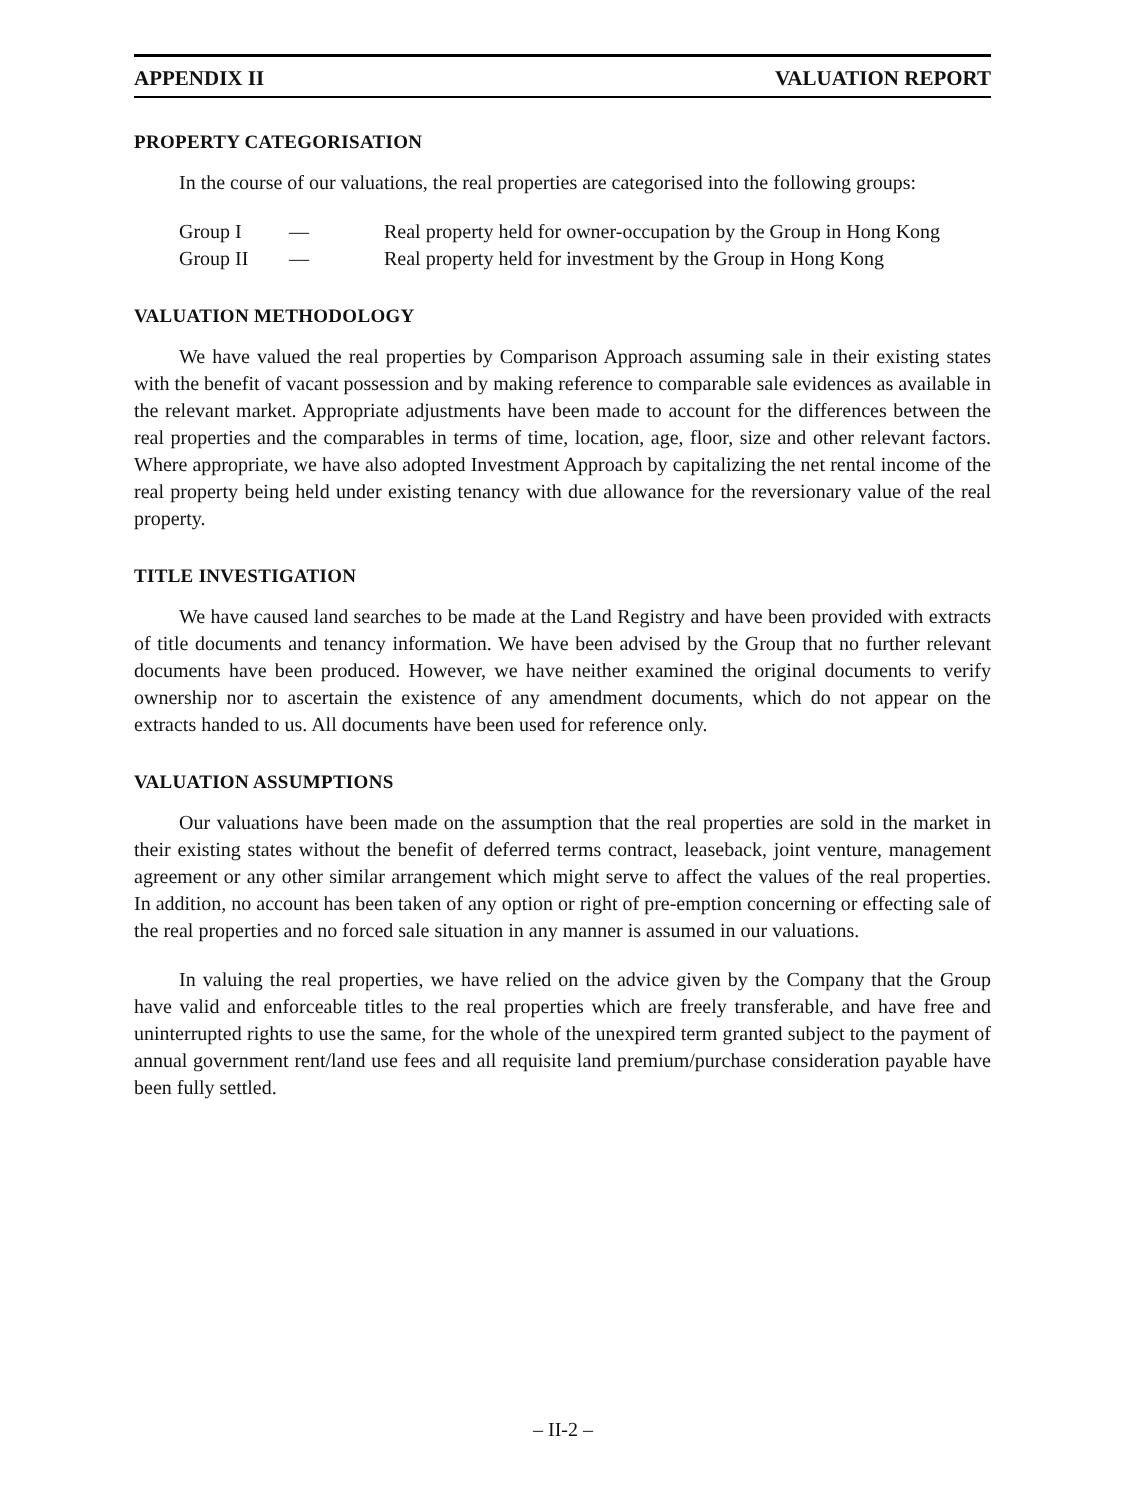APPENDIX II VALUATION REPORT
PROPERTY CATEGORISATION
In the course of our valuations, the real properties are categorised into the following groups:
| Group I | — | Real property held for owner-occupation by the Group in Hong Kong |
| Group II | — | Real property held for investment by the Group in Hong Kong |
VALUATION METHODOLOGY
We have valued the real properties by Comparison Approach assuming sale in their existing states with the benefit of vacant possession and by making reference to comparable sale evidences as available in the relevant market. Appropriate adjustments have been made to account for the differences between the real properties and the comparables in terms of time, location, age, floor, size and other relevant factors. Where appropriate, we have also adopted Investment Approach by capitalizing the net rental income of the real property being held under existing tenancy with due allowance for the reversionary value of the real property.
TITLE INVESTIGATION
We have caused land searches to be made at the Land Registry and have been provided with extracts of title documents and tenancy information. We have been advised by the Group that no further relevant documents have been produced. However, we have neither examined the original documents to verify ownership nor to ascertain the existence of any amendment documents, which do not appear on the extracts handed to us. All documents have been used for reference only.
VALUATION ASSUMPTIONS
Our valuations have been made on the assumption that the real properties are sold in the market in their existing states without the benefit of deferred terms contract, leaseback, joint venture, management agreement or any other similar arrangement which might serve to affect the values of the real properties. In addition, no account has been taken of any option or right of pre-emption concerning or effecting sale of the real properties and no forced sale situation in any manner is assumed in our valuations.
In valuing the real properties, we have relied on the advice given by the Company that the Group have valid and enforceable titles to the real properties which are freely transferable, and have free and uninterrupted rights to use the same, for the whole of the unexpired term granted subject to the payment of annual government rent/land use fees and all requisite land premium/purchase consideration payable have been fully settled.
– II-2 –